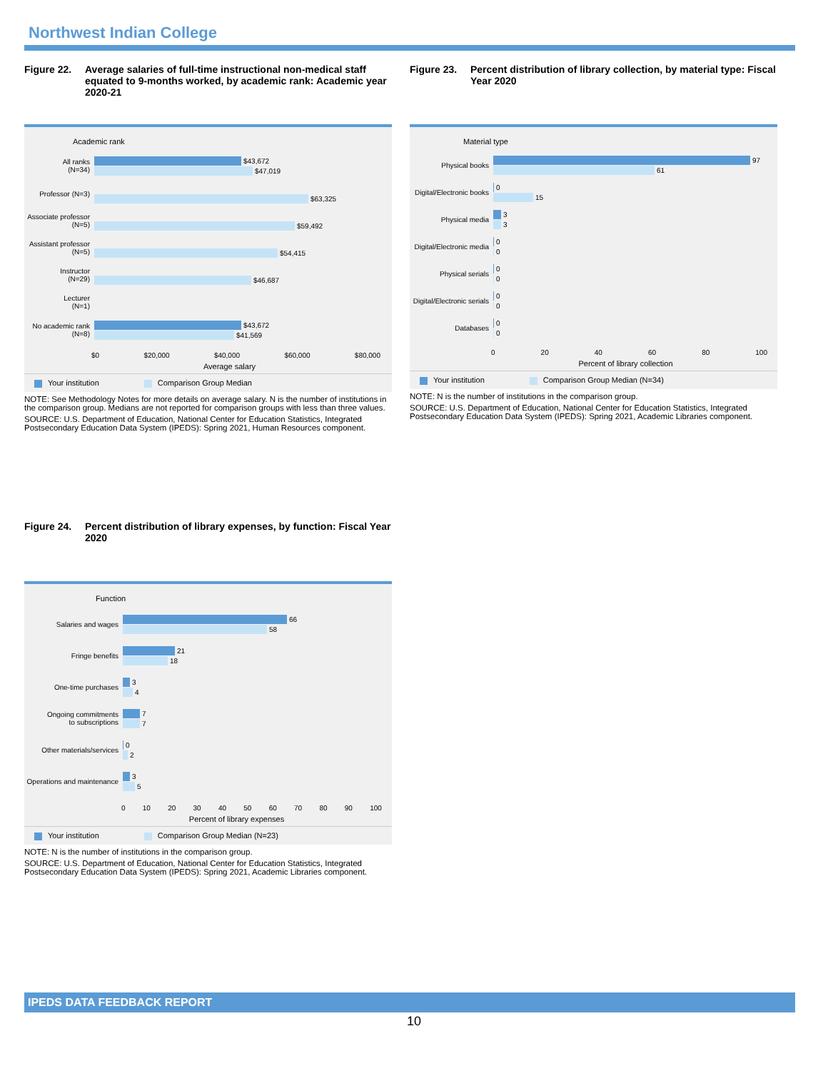Northwest Indian College
Figure 22. Average salaries of full-time instructional non-medical staff equated to 9-months worked, by academic rank: Academic year 2020-21
Academic rank
All ranks
(N=34)
$43,672
$47,019
Professor (N=3)
$63,325
Associate professor
(N=5)
$59,492
Assistant professor
(N=5)
$54,415
Instructor
(N=29)
$46,687
Lecturer
(N=1)
No academic rank
(N=8)
$43,672
$41,569
$0 $20,000 $40,000 $60,000 $80,000
Average salary
Your institution Comparison Group Median
NOTE: See Methodology Notes for more details on average salary. N is the number of institutions in the comparison group. Medians are not reported for comparison groups with less than three values.
SOURCE: U.S. Department of Education, National Center for Education Statistics, Integrated Postsecondary Education Data System (IPEDS): Spring 2021, Human Resources component.
Figure 23. Percent distribution of library collection, by material type: Fiscal Year 2020
Material type
Physical books
97
61
Digital/Electronic books
0
15
Physical media
3
3
Digital/Electronic media
0
0
Physical serials
0
0
Digital/Electronic serials
0
0
Databases
0
0
0 20 40 60 80 100
Percent of library collection
Your institution Comparison Group Median (N=34)
NOTE: N is the number of institutions in the comparison group.
SOURCE: U.S. Department of Education, National Center for Education Statistics, Integrated Postsecondary Education Data System (IPEDS): Spring 2021, Academic Libraries component.
Figure 24. Percent distribution of library expenses, by function: Fiscal Year 2020
Function
Salaries and wages
66
58
Fringe benefits
21
18
One-time purchases
3
4
Ongoing commitments
to subscriptions
7
7
Other materials/services
0
2
Operations and maintenance
3
5
0 10 20 30 40 50 60 70 80 90 100
Percent of library expenses
Your institution Comparison Group Median (N=23)
NOTE: N is the number of institutions in the comparison group.
SOURCE: U.S. Department of Education, National Center for Education Statistics, Integrated Postsecondary Education Data System (IPEDS): Spring 2021, Academic Libraries component.
IPEDS DATA FEEDBACK REPORT
10